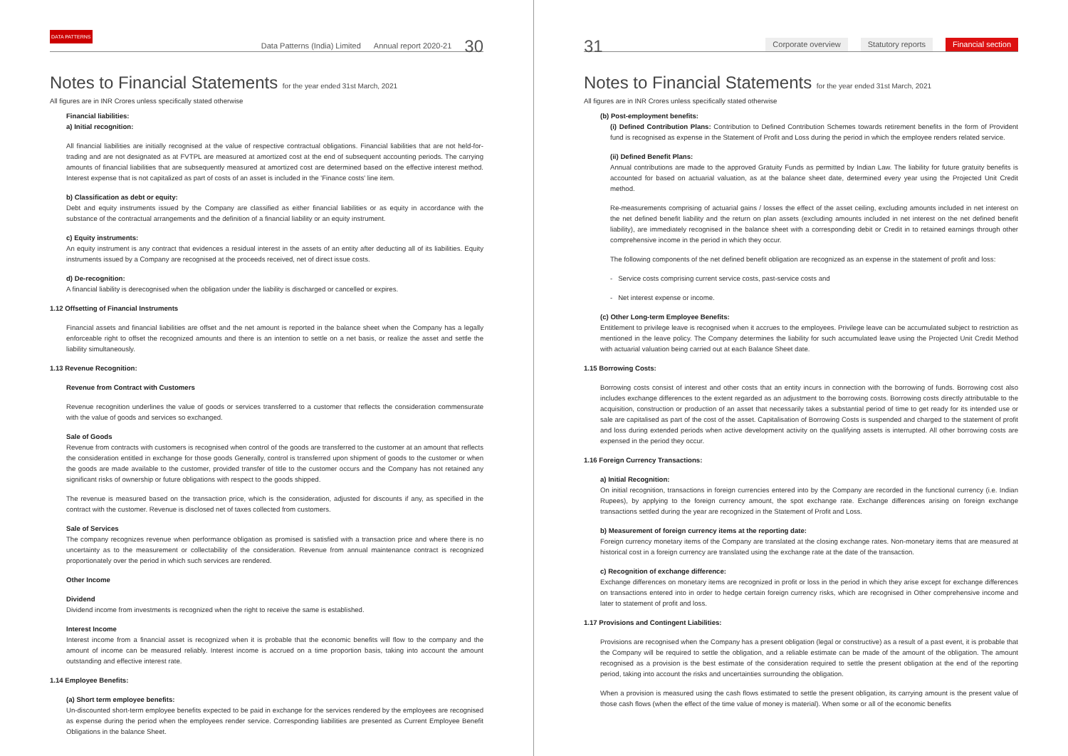DATA PATTERNS Data Patterns (India) Limited Annual report 2020-21 30
Notes to Financial Statements for the year ended 31st March, 2021
All figures are in INR Crores unless specifically stated otherwise
Financial liabilities:
a) Initial recognition:
All financial liabilities are initially recognised at the value of respective contractual obligations. Financial liabilities that are not held-for-trading and are not designated as at FVTPL are measured at amortized cost at the end of subsequent accounting periods. The carrying amounts of financial liabilities that are subsequently measured at amortized cost are determined based on the effective interest method. Interest expense that is not capitalized as part of costs of an asset is included in the 'Finance costs' line item.
b) Classification as debt or equity:
Debt and equity instruments issued by the Company are classified as either financial liabilities or as equity in accordance with the substance of the contractual arrangements and the definition of a financial liability or an equity instrument.
c) Equity instruments:
An equity instrument is any contract that evidences a residual interest in the assets of an entity after deducting all of its liabilities. Equity instruments issued by a Company are recognised at the proceeds received, net of direct issue costs.
d) De-recognition:
A financial liability is derecognised when the obligation under the liability is discharged or cancelled or expires.
1.12 Offsetting of Financial Instruments
Financial assets and financial liabilities are offset and the net amount is reported in the balance sheet when the Company has a legally enforceable right to offset the recognized amounts and there is an intention to settle on a net basis, or realize the asset and settle the liability simultaneously.
1.13 Revenue Recognition:
Revenue from Contract with Customers
Revenue recognition underlines the value of goods or services transferred to a customer that reflects the consideration commensurate with the value of goods and services so exchanged.
Sale of Goods
Revenue from contracts with customers is recognised when control of the goods are transferred to the customer at an amount that reflects the consideration entitled in exchange for those goods Generally, control is transferred upon shipment of goods to the customer or when the goods are made available to the customer, provided transfer of title to the customer occurs and the Company has not retained any significant risks of ownership or future obligations with respect to the goods shipped.
The revenue is measured based on the transaction price, which is the consideration, adjusted for discounts if any, as specified in the contract with the customer. Revenue is disclosed net of taxes collected from customers.
Sale of Services
The company recognizes revenue when performance obligation as promised is satisfied with a transaction price and where there is no uncertainty as to the measurement or collectability of the consideration. Revenue from annual maintenance contract is recognized proportionately over the period in which such services are rendered.
Other Income
Dividend
Dividend income from investments is recognized when the right to receive the same is established.
Interest Income
Interest income from a financial asset is recognized when it is probable that the economic benefits will flow to the company and the amount of income can be measured reliably. Interest income is accrued on a time proportion basis, taking into account the amount outstanding and effective interest rate.
1.14 Employee Benefits:
(a) Short term employee benefits:
Un-discounted short-term employee benefits expected to be paid in exchange for the services rendered by the employees are recognised as expense during the period when the employees render service. Corresponding liabilities are presented as Current Employee Benefit Obligations in the balance Sheet.
31 Corporate overview Statutory reports Financial section
Notes to Financial Statements for the year ended 31st March, 2021
All figures are in INR Crores unless specifically stated otherwise
(b) Post-employment benefits:
(i) Defined Contribution Plans: Contribution to Defined Contribution Schemes towards retirement benefits in the form of Provident fund is recognised as expense in the Statement of Profit and Loss during the period in which the employee renders related service.
(ii) Defined Benefit Plans:
Annual contributions are made to the approved Gratuity Funds as permitted by Indian Law. The liability for future gratuity benefits is accounted for based on actuarial valuation, as at the balance sheet date, determined every year using the Projected Unit Credit method.
Re-measurements comprising of actuarial gains / losses the effect of the asset ceiling, excluding amounts included in net interest on the net defined benefit liability and the return on plan assets (excluding amounts included in net interest on the net defined benefit liability), are immediately recognised in the balance sheet with a corresponding debit or Credit in to retained earnings through other comprehensive income in the period in which they occur.
The following components of the net defined benefit obligation are recognized as an expense in the statement of profit and loss:
- Service costs comprising current service costs, past-service costs and
- Net interest expense or income.
(c) Other Long-term Employee Benefits:
Entitlement to privilege leave is recognised when it accrues to the employees. Privilege leave can be accumulated subject to restriction as mentioned in the leave policy. The Company determines the liability for such accumulated leave using the Projected Unit Credit Method with actuarial valuation being carried out at each Balance Sheet date.
1.15 Borrowing Costs:
Borrowing costs consist of interest and other costs that an entity incurs in connection with the borrowing of funds. Borrowing cost also includes exchange differences to the extent regarded as an adjustment to the borrowing costs. Borrowing costs directly attributable to the acquisition, construction or production of an asset that necessarily takes a substantial period of time to get ready for its intended use or sale are capitalised as part of the cost of the asset. Capitalisation of Borrowing Costs is suspended and charged to the statement of profit and loss during extended periods when active development activity on the qualifying assets is interrupted. All other borrowing costs are expensed in the period they occur.
1.16 Foreign Currency Transactions:
a) Initial Recognition:
On initial recognition, transactions in foreign currencies entered into by the Company are recorded in the functional currency (i.e. Indian Rupees), by applying to the foreign currency amount, the spot exchange rate. Exchange differences arising on foreign exchange transactions settled during the year are recognized in the Statement of Profit and Loss.
b) Measurement of foreign currency items at the reporting date:
Foreign currency monetary items of the Company are translated at the closing exchange rates. Non-monetary items that are measured at historical cost in a foreign currency are translated using the exchange rate at the date of the transaction.
c) Recognition of exchange difference:
Exchange differences on monetary items are recognized in profit or loss in the period in which they arise except for exchange differences on transactions entered into in order to hedge certain foreign currency risks, which are recognised in Other comprehensive income and later to statement of profit and loss.
1.17 Provisions and Contingent Liabilities:
Provisions are recognised when the Company has a present obligation (legal or constructive) as a result of a past event, it is probable that the Company will be required to settle the obligation, and a reliable estimate can be made of the amount of the obligation. The amount recognised as a provision is the best estimate of the consideration required to settle the present obligation at the end of the reporting period, taking into account the risks and uncertainties surrounding the obligation.
When a provision is measured using the cash flows estimated to settle the present obligation, its carrying amount is the present value of those cash flows (when the effect of the time value of money is material). When some or all of the economic benefits